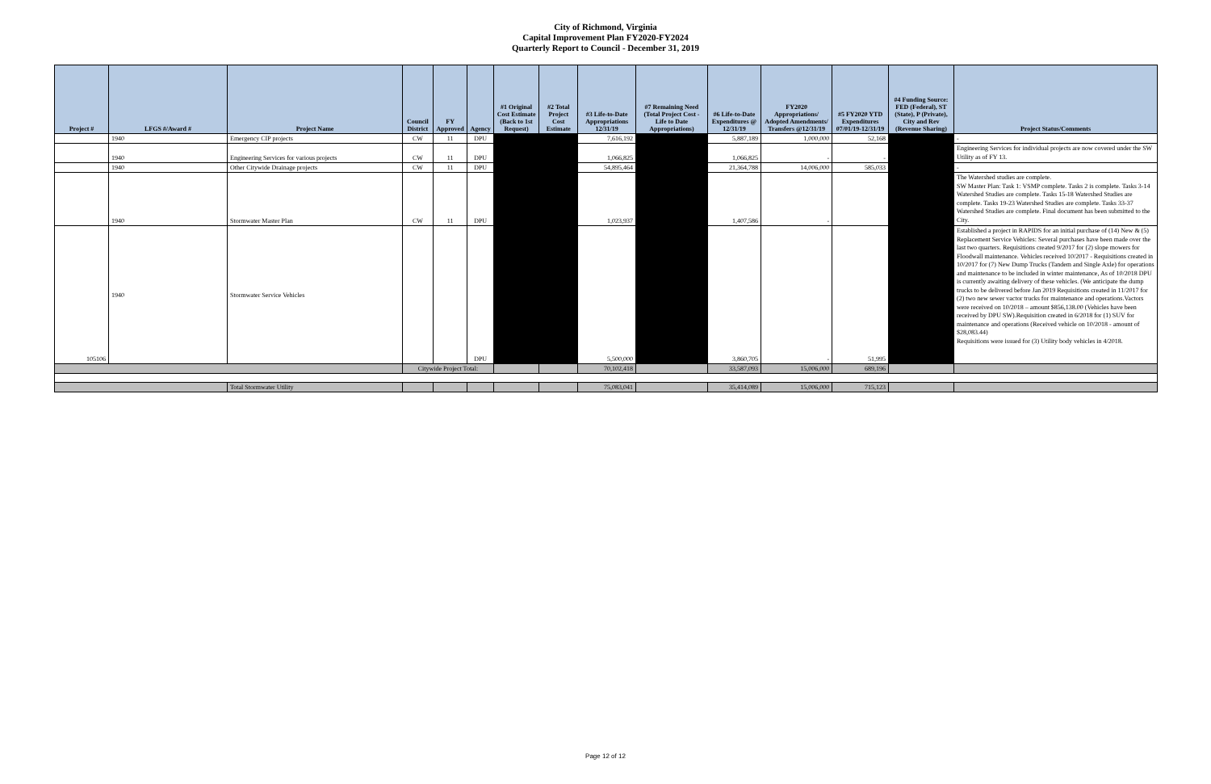City of Richmond, Virginia
Capital Improvement Plan FY2020-FY2024
Quarterly Report to Council - December 31, 2019
| Project # | LFGS #/Award # | Project Name | Council District | FY Approved | Agency | #1 Original Cost Estimate (Back to 1st Request) | #2 Total Project Cost Estimate | #3 Life-to-Date Appropriations 12/31/19 | #7 Remaining Need (Total Project Cost - Life to Date Appropriations) | #6 Life-to-Date Expenditures @ 12/31/19 | FY2020 Appropriations/ Adopted Amendments/ Transfers @12/31/19 | #5 FY2020 YTD Expenditures 07/01/19-12/31/19 | #4 Funding Source: FED (Federal), ST (State), P (Private), City and Rev (Revenue Sharing) | Project Status/Comments |
| --- | --- | --- | --- | --- | --- | --- | --- | --- | --- | --- | --- | --- | --- | --- |
| | 1940 | Emergency CIP projects | CW | 11 | DPU | | | 7,616,192 | | 5,887,189 | 1,000,000 | 52,168 | | - |
| | 1940 | Engineering Services for various projects | CW | 11 | DPU | | | 1,066,825 | | 1,066,825 | - | - | | Engineering Services for individual projects are now covered under the SW Utility as of FY 13. |
| | 1940 | Other Citywide Drainage projects | CW | 11 | DPU | | | 54,895,464 | | 21,364,788 | 14,006,000 | 585,033 | | - |
| | 1940 | Stormwater Master Plan | CW | 11 | DPU | | | 1,023,937 | | 1,407,586 | - | | | The Watershed studies are complete. SW Master Plan: Task 1: VSMP complete. Tasks 2 is complete. Tasks 3-14 Watershed Studies are complete. Tasks 15-18 Watershed Studies are complete. Tasks 19-23 Watershed Studies are complete. Tasks 33-37 Watershed Studies are complete. Final document has been submitted to the City. |
| 105106 | 1940 | Stormwater Service Vehicles | | | DPU | | | 5,500,000 | | 3,860,705 | - | 51,995 | | Established a project in RAPIDS for an initial purchase of (14) New & (5) Replacement Service Vehicles: Several purchases have been made over the last two quarters. Requisitions created 9/2017 for (2) slope mowers for Floodwall maintenance. Vehicles received 10/2017 - Requisitions created in 10/2017 for (7) New Dump Trucks (Tandem and Single Axle) for operations and maintenance to be included in winter maintenance, As of 10/2018 DPU is currently awaiting delivery of these vehicles. (We anticipate the dump trucks to be delivered before Jan 2019 Requisitions created in 11/2017 for (2) two new sewer vactor trucks for maintenance and operations.Vactors were received on 10/2018 – amount $856,138.00 (Vehicles have been received by DPU SW).Requisition created in 6/2018 for (1) SUV for maintenance and operations (Received vehicle on 10/2018 - amount of $28,083.44) Requisitions were issued for (3) Utility body vehicles in 4/2018. |
| | | | Citywide Project Total: | | | | | 70,102,418 | | 33,587,093 | 15,006,000 | 689,196 | | |
| | | Total Stormwater Utility | | | | | | 75,083,041 | | 35,414,089 | 15,006,000 | 715,123 | | |
Page 12 of 12